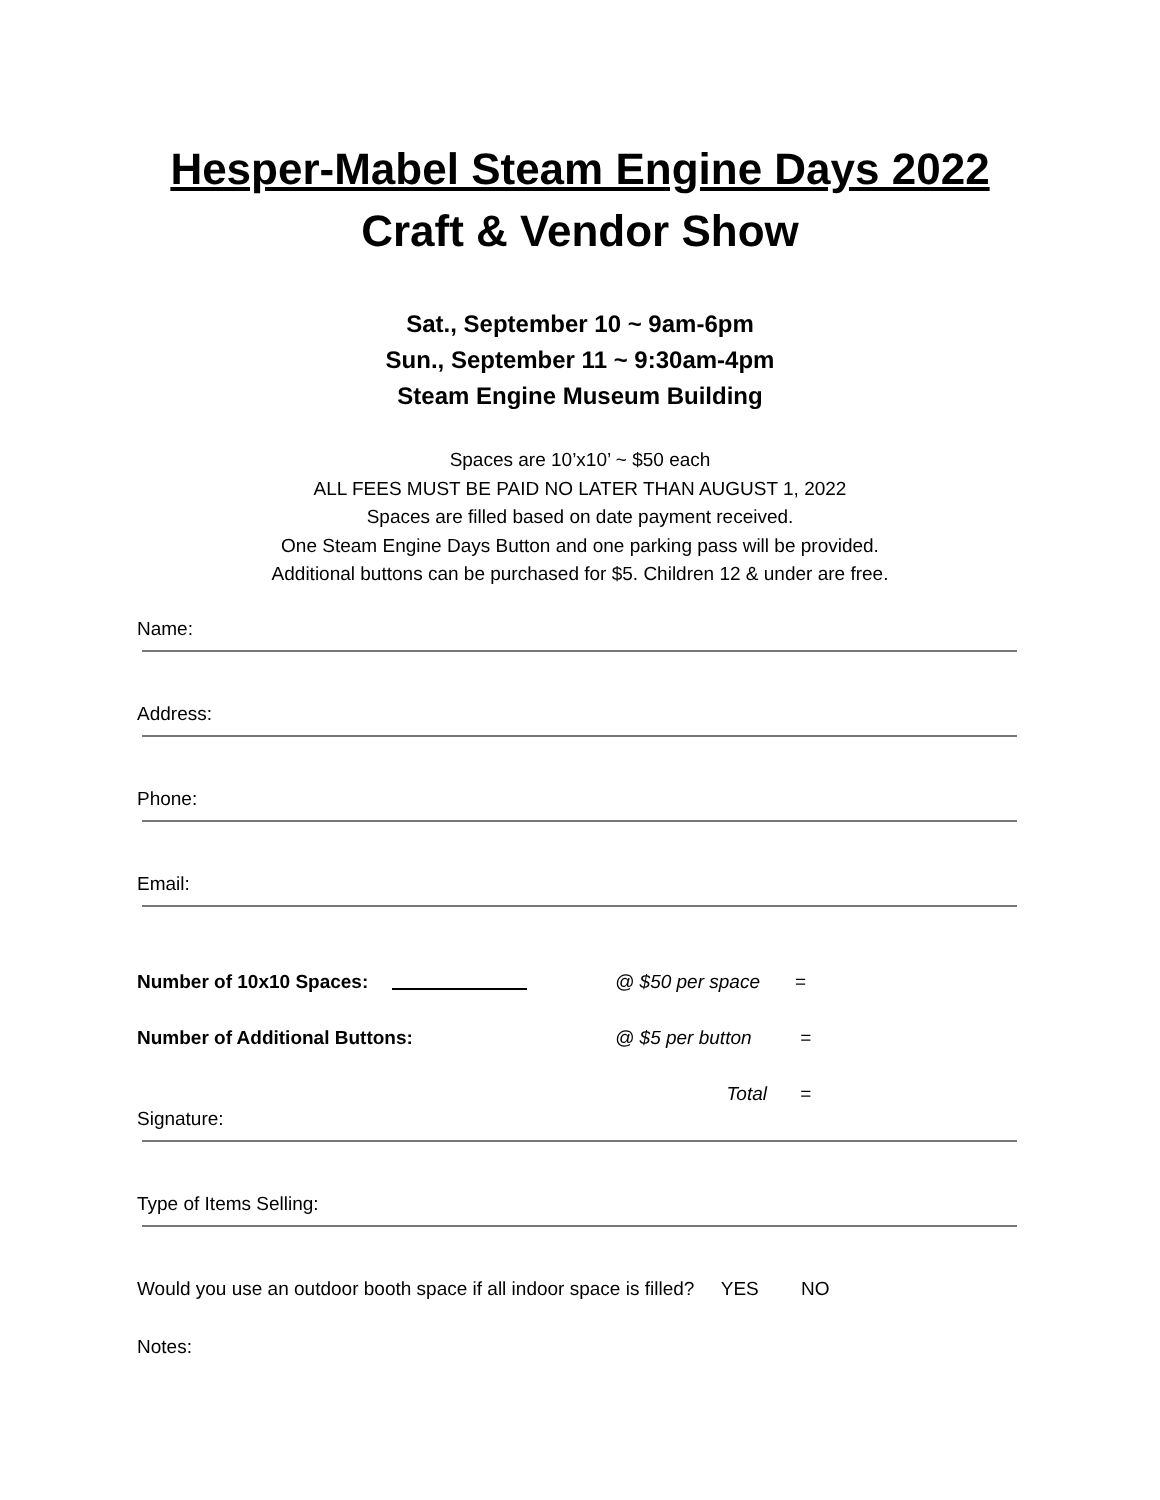Hesper-Mabel Steam Engine Days 2022
Craft & Vendor Show
Sat., September 10 ~ 9am-6pm
Sun., September 11 ~ 9:30am-4pm
Steam Engine Museum Building
Spaces are 10’x10’ ~ $50 each
ALL FEES MUST BE PAID NO LATER THAN AUGUST 1, 2022
Spaces are filled based on date payment received.
One Steam Engine Days Button and one parking pass will be provided.
Additional buttons can be purchased for $5. Children 12 & under are free.
Name:
Address:
Phone:
Email:
Number of 10x10 Spaces: @ $50 per space =
Number of Additional Buttons: @ $5 per button =
Total =
Signature:
Type of Items Selling:
Would you use an outdoor booth space if all indoor space is filled? YES NO
Notes: